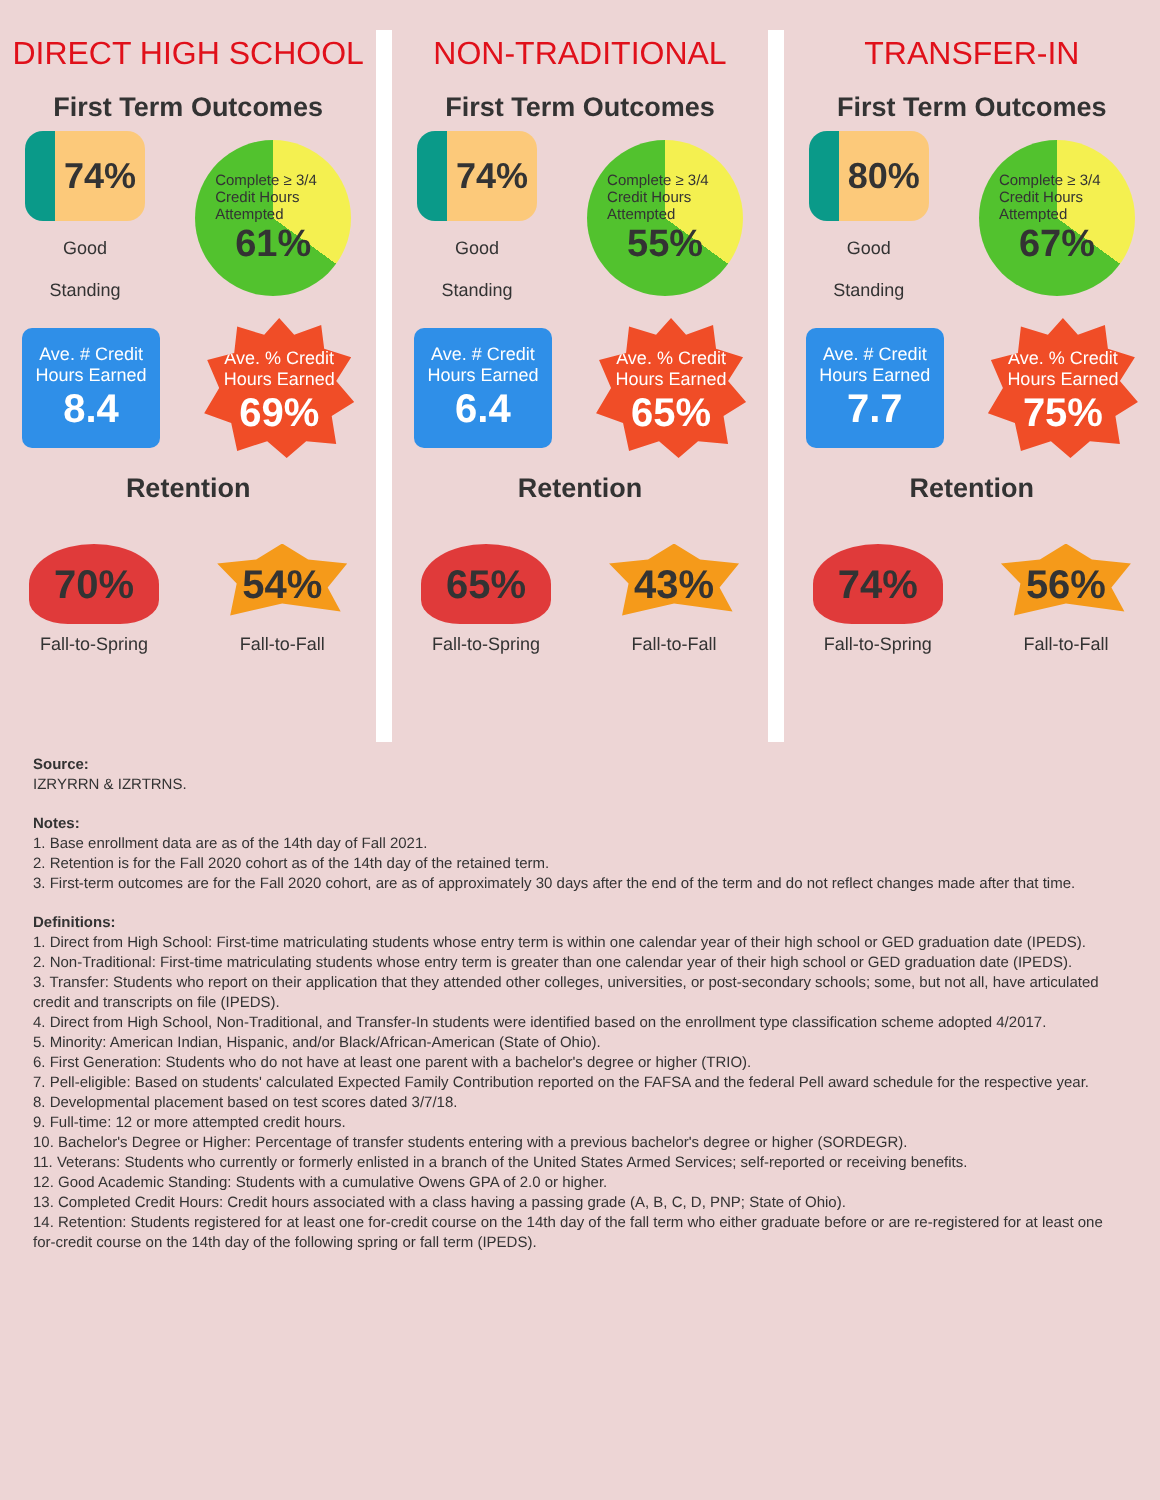DIRECT HIGH SCHOOL
First Term Outcomes
74%
Good Standing
Complete ≥ 3/4 Credit Hours Attempted
61%
Ave. # Credit Hours Earned
8.4
Ave. % Credit Hours Earned
69%
Retention
70%
Fall-to-Spring
54%
Fall-to-Fall
NON-TRADITIONAL
First Term Outcomes
74%
Good Standing
Complete ≥ 3/4 Credit Hours Attempted
55%
Ave. # Credit Hours Earned
6.4
Ave. % Credit Hours Earned
65%
Retention
65%
Fall-to-Spring
43%
Fall-to-Fall
TRANSFER-IN
First Term Outcomes
80%
Good Standing
Complete ≥ 3/4 Credit Hours Attempted
67%
Ave. # Credit Hours Earned
7.7
Ave. % Credit Hours Earned
75%
Retention
74%
Fall-to-Spring
56%
Fall-to-Fall
Source:
IZRYRRN & IZRTRNS.
Notes:
1. Base enrollment data are as of the 14th day of Fall 2021.
2. Retention is for the Fall 2020 cohort as of the 14th day of the retained term.
3. First-term outcomes are for the Fall 2020 cohort, are as of approximately 30 days after the end of the term and do not reflect changes made after that time.
Definitions:
1. Direct from High School: First-time matriculating students whose entry term is within one calendar year of their high school or GED graduation date (IPEDS).
2. Non-Traditional: First-time matriculating students whose entry term is greater than one calendar year of their high school or GED graduation date (IPEDS).
3. Transfer: Students who report on their application that they attended other colleges, universities, or post-secondary schools; some, but not all, have articulated credit and transcripts on file (IPEDS).
4. Direct from High School, Non-Traditional, and Transfer-In students were identified based on the enrollment type classification scheme adopted 4/2017.
5. Minority: American Indian, Hispanic, and/or Black/African-American (State of Ohio).
6. First Generation: Students who do not have at least one parent with a bachelor's degree or higher (TRIO).
7. Pell-eligible: Based on students' calculated Expected Family Contribution reported on the FAFSA and the federal Pell award schedule for the respective year.
8. Developmental placement based on test scores dated 3/7/18.
9. Full-time: 12 or more attempted credit hours.
10. Bachelor's Degree or Higher: Percentage of transfer students entering with a previous bachelor's degree or higher (SORDEGR).
11. Veterans: Students who currently or formerly enlisted in a branch of the United States Armed Services; self-reported or receiving benefits.
12. Good Academic Standing: Students with a cumulative Owens GPA of 2.0 or higher.
13. Completed Credit Hours: Credit hours associated with a class having a passing grade (A, B, C, D, PNP; State of Ohio).
14. Retention: Students registered for at least one for-credit course on the 14th day of the fall term who either graduate before or are re-registered for at least one for-credit course on the 14th day of the following spring or fall term (IPEDS).